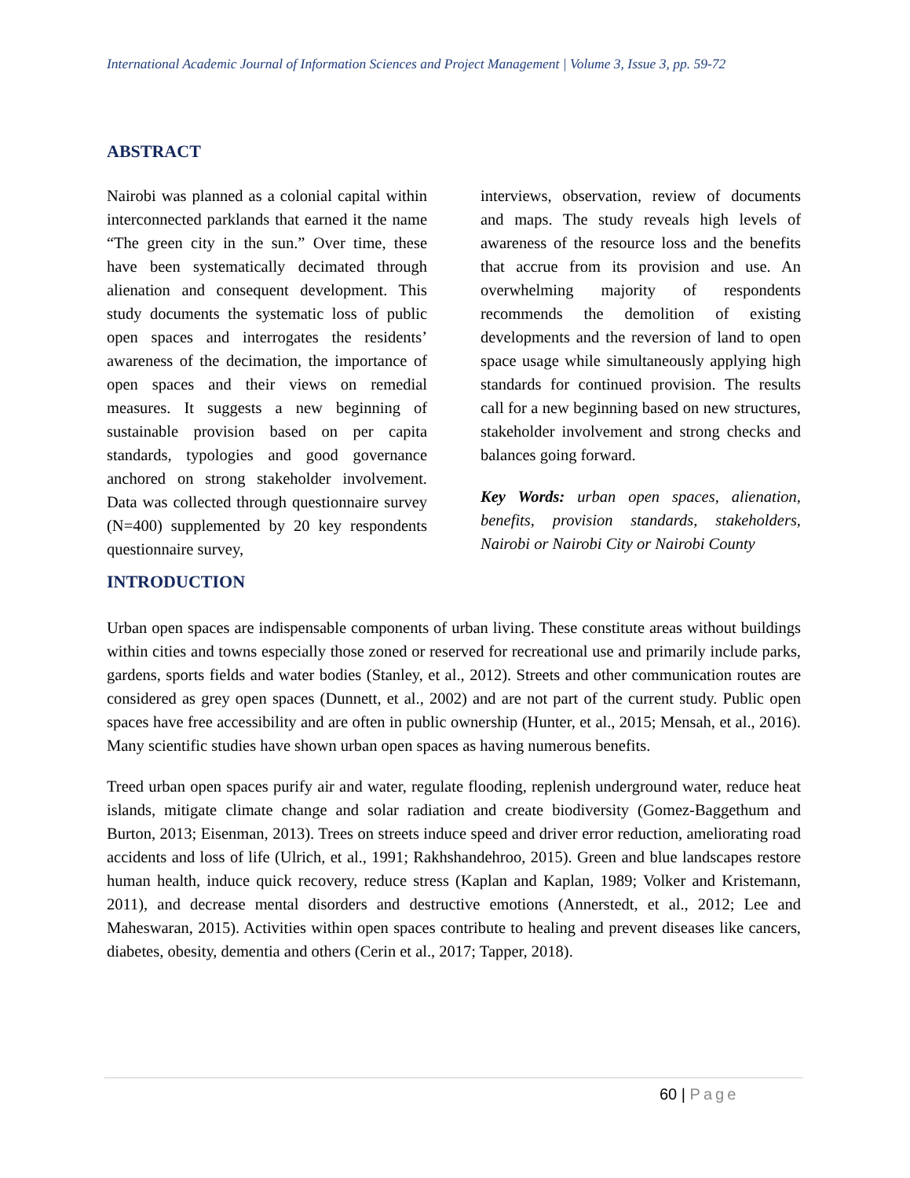International Academic Journal of Information Sciences and Project Management | Volume 3, Issue 3, pp. 59-72
ABSTRACT
Nairobi was planned as a colonial capital within interconnected parklands that earned it the name “The green city in the sun.” Over time, these have been systematically decimated through alienation and consequent development. This study documents the systematic loss of public open spaces and interrogates the residents’ awareness of the decimation, the importance of open spaces and their views on remedial measures. It suggests a new beginning of sustainable provision based on per capita standards, typologies and good governance anchored on strong stakeholder involvement. Data was collected through questionnaire survey (N=400) supplemented by 20 key respondents questionnaire survey,
interviews, observation, review of documents and maps. The study reveals high levels of awareness of the resource loss and the benefits that accrue from its provision and use. An overwhelming majority of respondents recommends the demolition of existing developments and the reversion of land to open space usage while simultaneously applying high standards for continued provision. The results call for a new beginning based on new structures, stakeholder involvement and strong checks and balances going forward.
Key Words: urban open spaces, alienation, benefits, provision standards, stakeholders, Nairobi or Nairobi City or Nairobi County
INTRODUCTION
Urban open spaces are indispensable components of urban living. These constitute areas without buildings within cities and towns especially those zoned or reserved for recreational use and primarily include parks, gardens, sports fields and water bodies (Stanley, et al., 2012). Streets and other communication routes are considered as grey open spaces (Dunnett, et al., 2002) and are not part of the current study. Public open spaces have free accessibility and are often in public ownership (Hunter, et al., 2015; Mensah, et al., 2016). Many scientific studies have shown urban open spaces as having numerous benefits.
Treed urban open spaces purify air and water, regulate flooding, replenish underground water, reduce heat islands, mitigate climate change and solar radiation and create biodiversity (Gomez-Baggethum and Burton, 2013; Eisenman, 2013). Trees on streets induce speed and driver error reduction, ameliorating road accidents and loss of life (Ulrich, et al., 1991; Rakhshandehroo, 2015). Green and blue landscapes restore human health, induce quick recovery, reduce stress (Kaplan and Kaplan, 1989; Volker and Kristemann, 2011), and decrease mental disorders and destructive emotions (Annerstedt, et al., 2012; Lee and Maheswaran, 2015). Activities within open spaces contribute to healing and prevent diseases like cancers, diabetes, obesity, dementia and others (Cerin et al., 2017; Tapper, 2018).
60 | Page